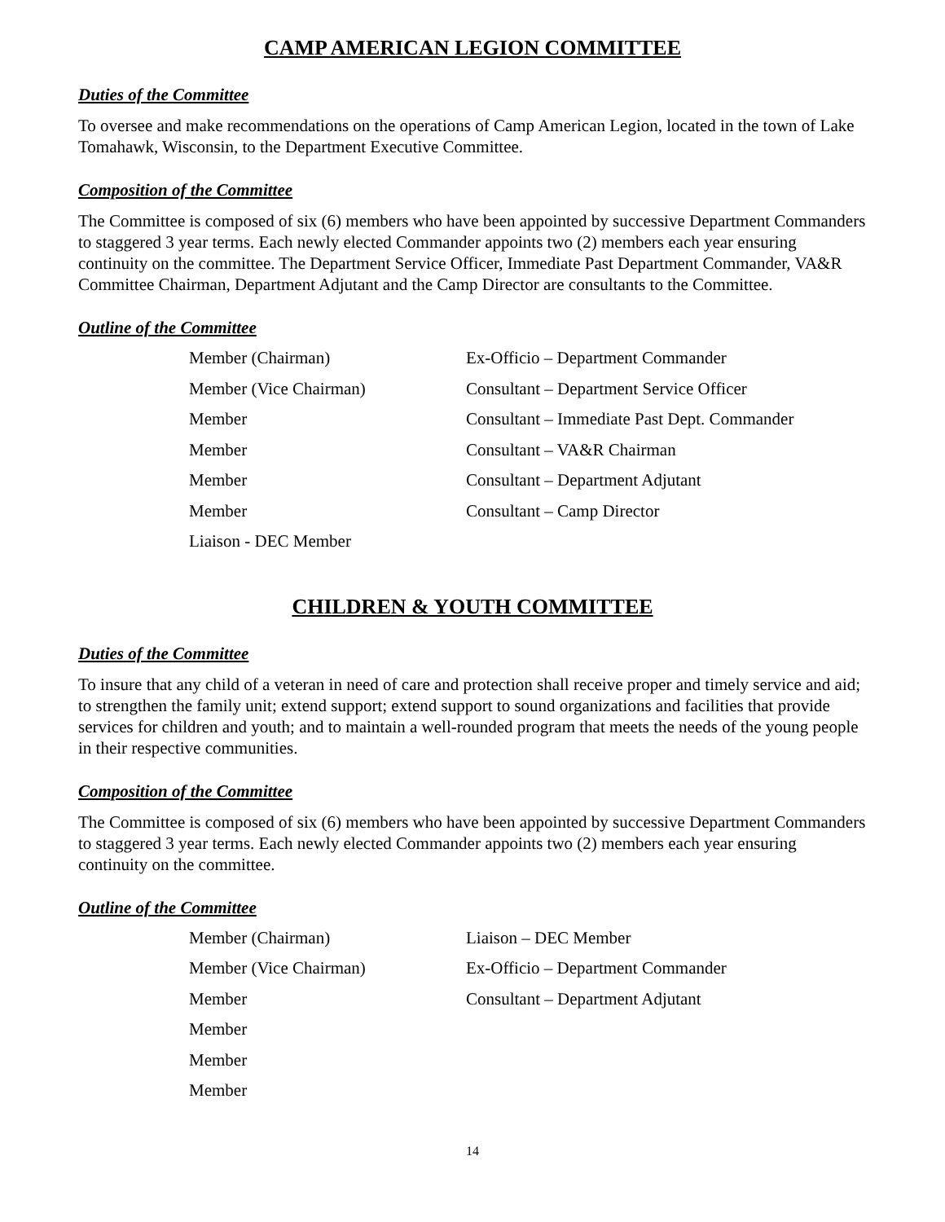CAMP AMERICAN LEGION COMMITTEE
Duties of the Committee
To oversee and make recommendations on the operations of Camp American Legion, located in the town of Lake Tomahawk, Wisconsin, to the Department Executive Committee.
Composition of the Committee
The Committee is composed of six (6) members who have been appointed by successive Department Commanders to staggered 3 year terms. Each newly elected Commander appoints two (2) members each year ensuring continuity on the committee. The Department Service Officer, Immediate Past Department Commander, VA&R Committee Chairman, Department Adjutant and the Camp Director are consultants to the Committee.
Outline of the Committee
| Member (Chairman) | Ex-Officio – Department Commander |
| Member (Vice Chairman) | Consultant – Department Service Officer |
| Member | Consultant – Immediate Past Dept. Commander |
| Member | Consultant – VA&R Chairman |
| Member | Consultant – Department Adjutant |
| Member | Consultant – Camp Director |
| Liaison - DEC Member | |
CHILDREN & YOUTH COMMITTEE
Duties of the Committee
To insure that any child of a veteran in need of care and protection shall receive proper and timely service and aid; to strengthen the family unit; extend support; extend support to sound organizations and facilities that provide services for children and youth; and to maintain a well-rounded program that meets the needs of the young people in their respective communities.
Composition of the Committee
The Committee is composed of six (6) members who have been appointed by successive Department Commanders to staggered 3 year terms. Each newly elected Commander appoints two (2) members each year ensuring continuity on the committee.
Outline of the Committee
| Member (Chairman) | Liaison – DEC Member |
| Member (Vice Chairman) | Ex-Officio – Department Commander |
| Member | Consultant – Department Adjutant |
| Member | |
| Member | |
| Member | |
14